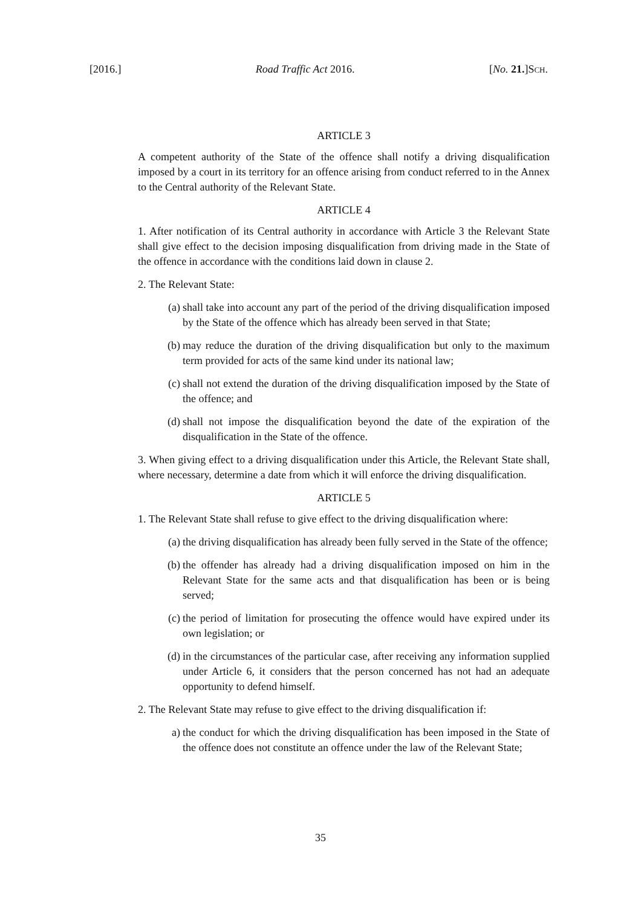[2016.] Road Traffic Act 2016. [No. 21.]SCH.
ARTICLE 3
A competent authority of the State of the offence shall notify a driving disqualification imposed by a court in its territory for an offence arising from conduct referred to in the Annex to the Central authority of the Relevant State.
ARTICLE 4
1. After notification of its Central authority in accordance with Article 3 the Relevant State shall give effect to the decision imposing disqualification from driving made in the State of the offence in accordance with the conditions laid down in clause 2.
2. The Relevant State:
(a) shall take into account any part of the period of the driving disqualification imposed by the State of the offence which has already been served in that State;
(b) may reduce the duration of the driving disqualification but only to the maximum term provided for acts of the same kind under its national law;
(c) shall not extend the duration of the driving disqualification imposed by the State of the offence; and
(d) shall not impose the disqualification beyond the date of the expiration of the disqualification in the State of the offence.
3. When giving effect to a driving disqualification under this Article, the Relevant State shall, where necessary, determine a date from which it will enforce the driving disqualification.
ARTICLE 5
1. The Relevant State shall refuse to give effect to the driving disqualification where:
(a) the driving disqualification has already been fully served in the State of the offence;
(b) the offender has already had a driving disqualification imposed on him in the Relevant State for the same acts and that disqualification has been or is being served;
(c) the period of limitation for prosecuting the offence would have expired under its own legislation; or
(d) in the circumstances of the particular case, after receiving any information supplied under Article 6, it considers that the person concerned has not had an adequate opportunity to defend himself.
2. The Relevant State may refuse to give effect to the driving disqualification if:
a) the conduct for which the driving disqualification has been imposed in the State of the offence does not constitute an offence under the law of the Relevant State;
35